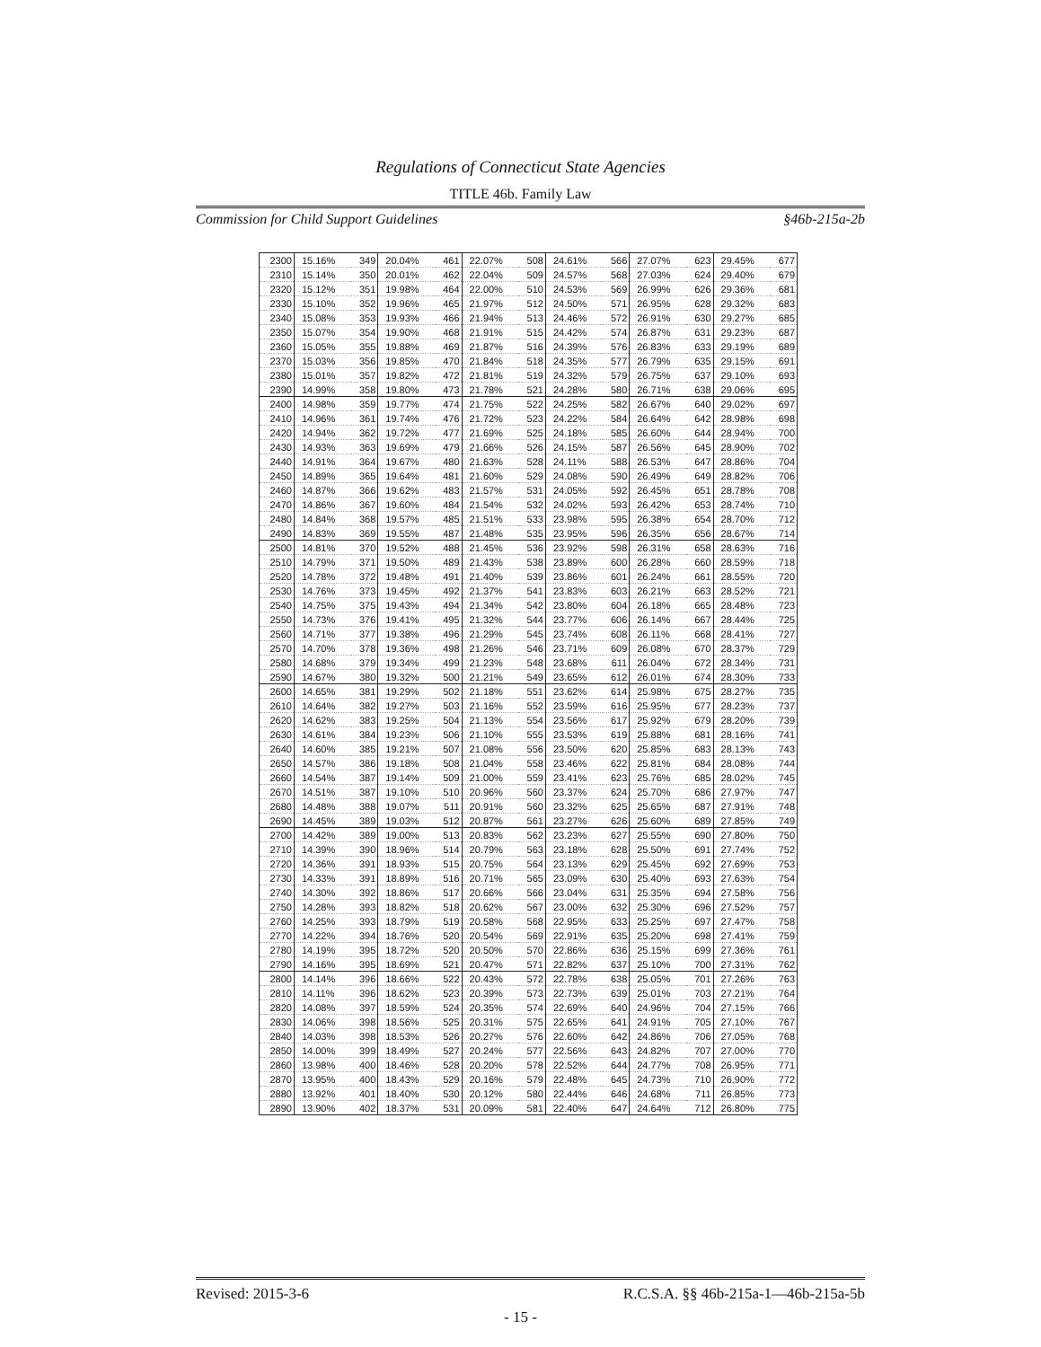Regulations of Connecticut State Agencies
TITLE 46b. Family Law
Commission for Child Support Guidelines §46b-215a-2b
| 2300 | 15.16% | 349 | 20.04% | 461 | 22.07% | 508 | 24.61% | 566 | 27.07% | 623 | 29.45% | 677 |
| 2310 | 15.14% | 350 | 20.01% | 462 | 22.04% | 509 | 24.57% | 568 | 27.03% | 624 | 29.40% | 679 |
| 2320 | 15.12% | 351 | 19.98% | 464 | 22.00% | 510 | 24.53% | 569 | 26.99% | 626 | 29.36% | 681 |
| 2330 | 15.10% | 352 | 19.96% | 465 | 21.97% | 512 | 24.50% | 571 | 26.95% | 628 | 29.32% | 683 |
| 2340 | 15.08% | 353 | 19.93% | 466 | 21.94% | 513 | 24.46% | 572 | 26.91% | 630 | 29.27% | 685 |
| 2350 | 15.07% | 354 | 19.90% | 468 | 21.91% | 515 | 24.42% | 574 | 26.87% | 631 | 29.23% | 687 |
| 2360 | 15.05% | 355 | 19.88% | 469 | 21.87% | 516 | 24.39% | 576 | 26.83% | 633 | 29.19% | 689 |
| 2370 | 15.03% | 356 | 19.85% | 470 | 21.84% | 518 | 24.35% | 577 | 26.79% | 635 | 29.15% | 691 |
| 2380 | 15.01% | 357 | 19.82% | 472 | 21.81% | 519 | 24.32% | 579 | 26.75% | 637 | 29.10% | 693 |
| 2390 | 14.99% | 358 | 19.80% | 473 | 21.78% | 521 | 24.28% | 580 | 26.71% | 638 | 29.06% | 695 |
| 2400 | 14.98% | 359 | 19.77% | 474 | 21.75% | 522 | 24.25% | 582 | 26.67% | 640 | 29.02% | 697 |
| 2410 | 14.96% | 361 | 19.74% | 476 | 21.72% | 523 | 24.22% | 584 | 26.64% | 642 | 28.98% | 698 |
| 2420 | 14.94% | 362 | 19.72% | 477 | 21.69% | 525 | 24.18% | 585 | 26.60% | 644 | 28.94% | 700 |
| 2430 | 14.93% | 363 | 19.69% | 479 | 21.66% | 526 | 24.15% | 587 | 26.56% | 645 | 28.90% | 702 |
| 2440 | 14.91% | 364 | 19.67% | 480 | 21.63% | 528 | 24.11% | 588 | 26.53% | 647 | 28.86% | 704 |
| 2450 | 14.89% | 365 | 19.64% | 481 | 21.60% | 529 | 24.08% | 590 | 26.49% | 649 | 28.82% | 706 |
| 2460 | 14.87% | 366 | 19.62% | 483 | 21.57% | 531 | 24.05% | 592 | 26.45% | 651 | 28.78% | 708 |
| 2470 | 14.86% | 367 | 19.60% | 484 | 21.54% | 532 | 24.02% | 593 | 26.42% | 653 | 28.74% | 710 |
| 2480 | 14.84% | 368 | 19.57% | 485 | 21.51% | 533 | 23.98% | 595 | 26.38% | 654 | 28.70% | 712 |
| 2490 | 14.83% | 369 | 19.55% | 487 | 21.48% | 535 | 23.95% | 596 | 26.35% | 656 | 28.67% | 714 |
| 2500 | 14.81% | 370 | 19.52% | 488 | 21.45% | 536 | 23.92% | 598 | 26.31% | 658 | 28.63% | 716 |
| 2510 | 14.79% | 371 | 19.50% | 489 | 21.43% | 538 | 23.89% | 600 | 26.28% | 660 | 28.59% | 718 |
| 2520 | 14.78% | 372 | 19.48% | 491 | 21.40% | 539 | 23.86% | 601 | 26.24% | 661 | 28.55% | 720 |
| 2530 | 14.76% | 373 | 19.45% | 492 | 21.37% | 541 | 23.83% | 603 | 26.21% | 663 | 28.52% | 721 |
| 2540 | 14.75% | 375 | 19.43% | 494 | 21.34% | 542 | 23.80% | 604 | 26.18% | 665 | 28.48% | 723 |
| 2550 | 14.73% | 376 | 19.41% | 495 | 21.32% | 544 | 23.77% | 606 | 26.14% | 667 | 28.44% | 725 |
| 2560 | 14.71% | 377 | 19.38% | 496 | 21.29% | 545 | 23.74% | 608 | 26.11% | 668 | 28.41% | 727 |
| 2570 | 14.70% | 378 | 19.36% | 498 | 21.26% | 546 | 23.71% | 609 | 26.08% | 670 | 28.37% | 729 |
| 2580 | 14.68% | 379 | 19.34% | 499 | 21.23% | 548 | 23.68% | 611 | 26.04% | 672 | 28.34% | 731 |
| 2590 | 14.67% | 380 | 19.32% | 500 | 21.21% | 549 | 23.65% | 612 | 26.01% | 674 | 28.30% | 733 |
| 2600 | 14.65% | 381 | 19.29% | 502 | 21.18% | 551 | 23.62% | 614 | 25.98% | 675 | 28.27% | 735 |
| 2610 | 14.64% | 382 | 19.27% | 503 | 21.16% | 552 | 23.59% | 616 | 25.95% | 677 | 28.23% | 737 |
| 2620 | 14.62% | 383 | 19.25% | 504 | 21.13% | 554 | 23.56% | 617 | 25.92% | 679 | 28.20% | 739 |
| 2630 | 14.61% | 384 | 19.23% | 506 | 21.10% | 555 | 23.53% | 619 | 25.88% | 681 | 28.16% | 741 |
| 2640 | 14.60% | 385 | 19.21% | 507 | 21.08% | 556 | 23.50% | 620 | 25.85% | 683 | 28.13% | 743 |
| 2650 | 14.57% | 386 | 19.18% | 508 | 21.04% | 558 | 23.46% | 622 | 25.81% | 684 | 28.08% | 744 |
| 2660 | 14.54% | 387 | 19.14% | 509 | 21.00% | 559 | 23.41% | 623 | 25.76% | 685 | 28.02% | 745 |
| 2670 | 14.51% | 387 | 19.10% | 510 | 20.96% | 560 | 23.37% | 624 | 25.70% | 686 | 27.97% | 747 |
| 2680 | 14.48% | 388 | 19.07% | 511 | 20.91% | 560 | 23.32% | 625 | 25.65% | 687 | 27.91% | 748 |
| 2690 | 14.45% | 389 | 19.03% | 512 | 20.87% | 561 | 23.27% | 626 | 25.60% | 689 | 27.85% | 749 |
| 2700 | 14.42% | 389 | 19.00% | 513 | 20.83% | 562 | 23.23% | 627 | 25.55% | 690 | 27.80% | 750 |
| 2710 | 14.39% | 390 | 18.96% | 514 | 20.79% | 563 | 23.18% | 628 | 25.50% | 691 | 27.74% | 752 |
| 2720 | 14.36% | 391 | 18.93% | 515 | 20.75% | 564 | 23.13% | 629 | 25.45% | 692 | 27.69% | 753 |
| 2730 | 14.33% | 391 | 18.89% | 516 | 20.71% | 565 | 23.09% | 630 | 25.40% | 693 | 27.63% | 754 |
| 2740 | 14.30% | 392 | 18.86% | 517 | 20.66% | 566 | 23.04% | 631 | 25.35% | 694 | 27.58% | 756 |
| 2750 | 14.28% | 393 | 18.82% | 518 | 20.62% | 567 | 23.00% | 632 | 25.30% | 696 | 27.52% | 757 |
| 2760 | 14.25% | 393 | 18.79% | 519 | 20.58% | 568 | 22.95% | 633 | 25.25% | 697 | 27.47% | 758 |
| 2770 | 14.22% | 394 | 18.76% | 520 | 20.54% | 569 | 22.91% | 635 | 25.20% | 698 | 27.41% | 759 |
| 2780 | 14.19% | 395 | 18.72% | 520 | 20.50% | 570 | 22.86% | 636 | 25.15% | 699 | 27.36% | 761 |
| 2790 | 14.16% | 395 | 18.69% | 521 | 20.47% | 571 | 22.82% | 637 | 25.10% | 700 | 27.31% | 762 |
| 2800 | 14.14% | 396 | 18.66% | 522 | 20.43% | 572 | 22.78% | 638 | 25.05% | 701 | 27.26% | 763 |
| 2810 | 14.11% | 396 | 18.62% | 523 | 20.39% | 573 | 22.73% | 639 | 25.01% | 703 | 27.21% | 764 |
| 2820 | 14.08% | 397 | 18.59% | 524 | 20.35% | 574 | 22.69% | 640 | 24.96% | 704 | 27.15% | 766 |
| 2830 | 14.06% | 398 | 18.56% | 525 | 20.31% | 575 | 22.65% | 641 | 24.91% | 705 | 27.10% | 767 |
| 2840 | 14.03% | 398 | 18.53% | 526 | 20.27% | 576 | 22.60% | 642 | 24.86% | 706 | 27.05% | 768 |
| 2850 | 14.00% | 399 | 18.49% | 527 | 20.24% | 577 | 22.56% | 643 | 24.82% | 707 | 27.00% | 770 |
| 2860 | 13.98% | 400 | 18.46% | 528 | 20.20% | 578 | 22.52% | 644 | 24.77% | 708 | 26.95% | 771 |
| 2870 | 13.95% | 400 | 18.43% | 529 | 20.16% | 579 | 22.48% | 645 | 24.73% | 710 | 26.90% | 772 |
| 2880 | 13.92% | 401 | 18.40% | 530 | 20.12% | 580 | 22.44% | 646 | 24.68% | 711 | 26.85% | 773 |
| 2890 | 13.90% | 402 | 18.37% | 531 | 20.09% | 581 | 22.40% | 647 | 24.64% | 712 | 26.80% | 775 |
Revised: 2015-3-6 R.C.S.A. §§ 46b-215a-1—46b-215a-5b
- 15 -